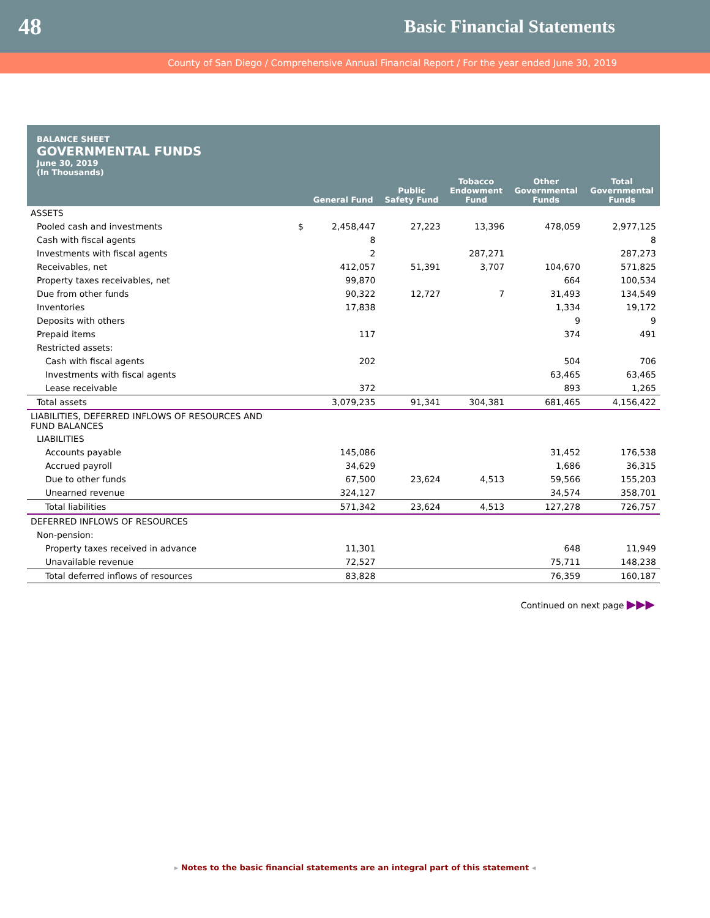48 Basic Financial Statements
County of San Diego / Comprehensive Annual Financial Report / For the year ended June 30, 2019
BALANCE SHEET
GOVERNMENTAL FUNDS
June 30, 2019
(In Thousands)
| | | General Fund | Public Safety Fund | Tobacco Endowment Fund | Other Governmental Funds | Total Governmental Funds |
| --- | --- | --- | --- | --- | --- | --- |
| ASSETS | | | | | | |
| Pooled cash and investments | $ | 2,458,447 | 27,223 | 13,396 | 478,059 | 2,977,125 |
| Cash with fiscal agents | | 8 | | | | 8 |
| Investments with fiscal agents | | 2 | | 287,271 | | 287,273 |
| Receivables, net | | 412,057 | 51,391 | 3,707 | 104,670 | 571,825 |
| Property taxes receivables, net | | 99,870 | | | 664 | 100,534 |
| Due from other funds | | 90,322 | 12,727 | 7 | 31,493 | 134,549 |
| Inventories | | 17,838 | | | 1,334 | 19,172 |
| Deposits with others | | | | | 9 | 9 |
| Prepaid items | | 117 | | | 374 | 491 |
| Restricted assets: | | | | | | |
| Cash with fiscal agents | | 202 | | | 504 | 706 |
| Investments with fiscal agents | | | | | 63,465 | 63,465 |
| Lease receivable | | 372 | | | 893 | 1,265 |
| Total assets | | 3,079,235 | 91,341 | 304,381 | 681,465 | 4,156,422 |
| LIABILITIES, DEFERRED INFLOWS OF RESOURCES AND FUND BALANCES | | | | | | |
| LIABILITIES | | | | | | |
| Accounts payable | | 145,086 | | | 31,452 | 176,538 |
| Accrued payroll | | 34,629 | | | 1,686 | 36,315 |
| Due to other funds | | 67,500 | 23,624 | 4,513 | 59,566 | 155,203 |
| Unearned revenue | | 324,127 | | | 34,574 | 358,701 |
| Total liabilities | | 571,342 | 23,624 | 4,513 | 127,278 | 726,757 |
| DEFERRED INFLOWS OF RESOURCES | | | | | | |
| Non-pension: | | | | | | |
| Property taxes received in advance | | 11,301 | | | 648 | 11,949 |
| Unavailable revenue | | 72,527 | | | 75,711 | 148,238 |
| Total deferred inflows of resources | | 83,828 | | | 76,359 | 160,187 |
Continued on next page ▶▶▶
▸ Notes to the basic financial statements are an integral part of this statement ◂